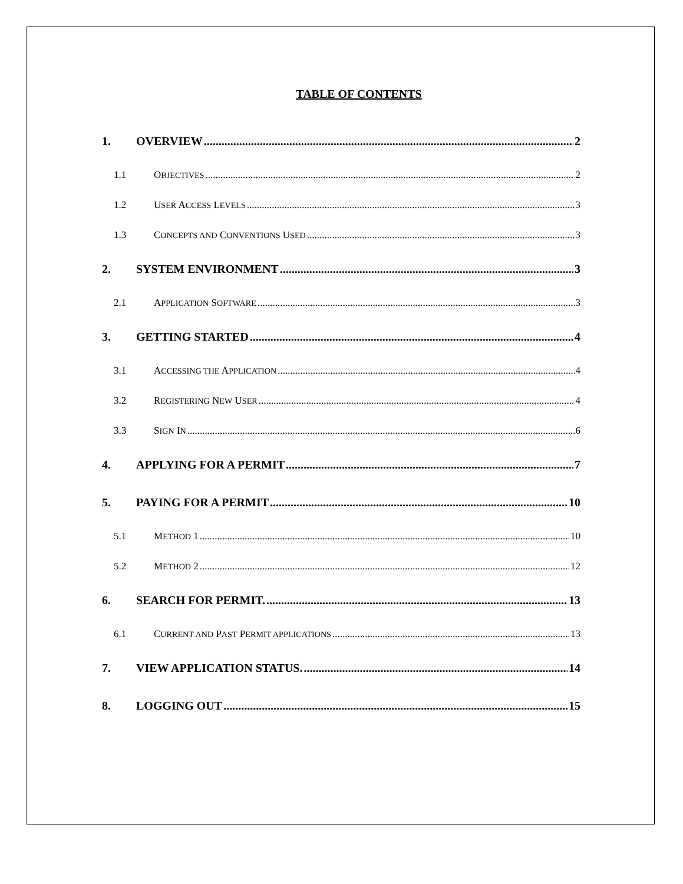TABLE OF CONTENTS
1. OVERVIEW 2
1.1 OBJECTIVES 2
1.2 USER ACCESS LEVELS 3
1.3 CONCEPTS AND CONVENTIONS USED 3
2. SYSTEM ENVIRONMENT 3
2.1 APPLICATION SOFTWARE 3
3. GETTING STARTED 4
3.1 ACCESSING THE APPLICATION 4
3.2 REGISTERING NEW USER 4
3.3 SIGN IN 6
4. APPLYING FOR A PERMIT 7
5. PAYING FOR A PERMIT 10
5.1 METHOD 1 10
5.2 METHOD 2 12
6. SEARCH FOR PERMIT. 13
6.1 CURRENT AND PAST PERMIT APPLICATIONS 13
7. VIEW APPLICATION STATUS. 14
8. LOGGING OUT 15